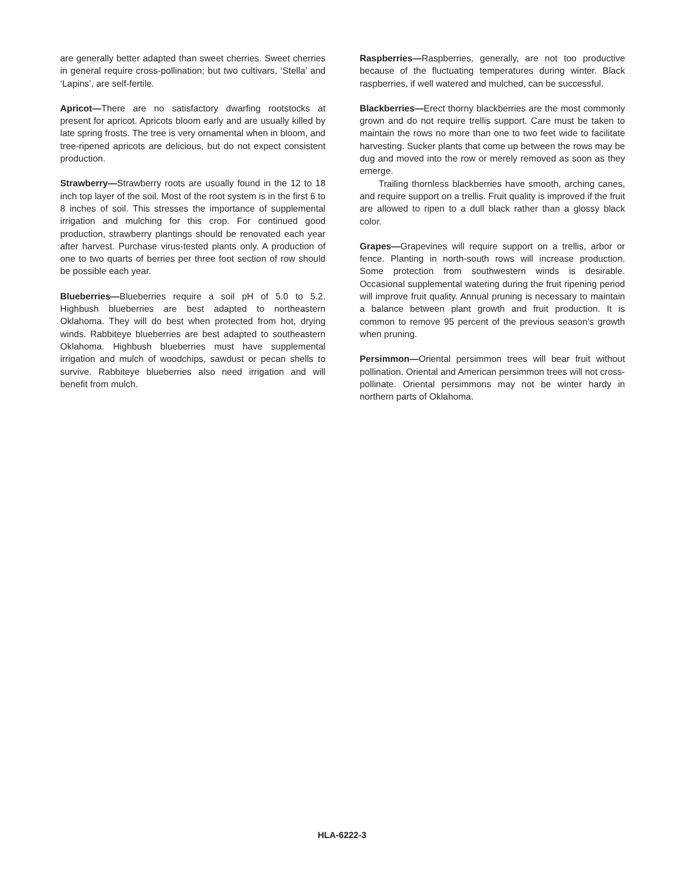are generally better adapted than sweet cherries. Sweet cherries in general require cross-pollination; but two cultivars, ‘Stella’ and ‘Lapins’, are self-fertile.
Apricot—There are no satisfactory dwarfing rootstocks at present for apricot. Apricots bloom early and are usually killed by late spring frosts. The tree is very ornamental when in bloom, and tree-ripened apricots are delicious, but do not expect consistent production.
Strawberry—Strawberry roots are usually found in the 12 to 18 inch top layer of the soil. Most of the root system is in the first 6 to 8 inches of soil. This stresses the importance of supplemental irrigation and mulching for this crop. For continued good production, strawberry plantings should be renovated each year after harvest. Purchase virus-tested plants only. A production of one to two quarts of berries per three foot section of row should be possible each year.
Blueberries—Blueberries require a soil pH of 5.0 to 5.2. Highbush blueberries are best adapted to northeastern Oklahoma. They will do best when protected from hot, drying winds. Rabbiteye blueberries are best adapted to southeastern Oklahoma. Highbush blueberries must have supplemental irrigation and mulch of woodchips, sawdust or pecan shells to survive. Rabbiteye blueberries also need irrigation and will benefit from mulch.
Raspberries—Raspberries, generally, are not too productive because of the fluctuating temperatures during winter. Black raspberries, if well watered and mulched, can be successful.
Blackberries—Erect thorny blackberries are the most commonly grown and do not require trellis support. Care must be taken to maintain the rows no more than one to two feet wide to facilitate harvesting. Sucker plants that come up between the rows may be dug and moved into the row or merely removed as soon as they emerge.
Trailing thornless blackberries have smooth, arching canes, and require support on a trellis. Fruit quality is improved if the fruit are allowed to ripen to a dull black rather than a glossy black color.
Grapes—Grapevines will require support on a trellis, arbor or fence. Planting in north-south rows will increase production. Some protection from southwestern winds is desirable. Occasional supplemental watering during the fruit ripening period will improve fruit quality. Annual pruning is necessary to maintain a balance between plant growth and fruit production. It is common to remove 95 percent of the previous season’s growth when pruning.
Persimmon—Oriental persimmon trees will bear fruit without pollination. Oriental and American persimmon trees will not cross-pollinate. Oriental persimmons may not be winter hardy in northern parts of Oklahoma.
HLA-6222-3